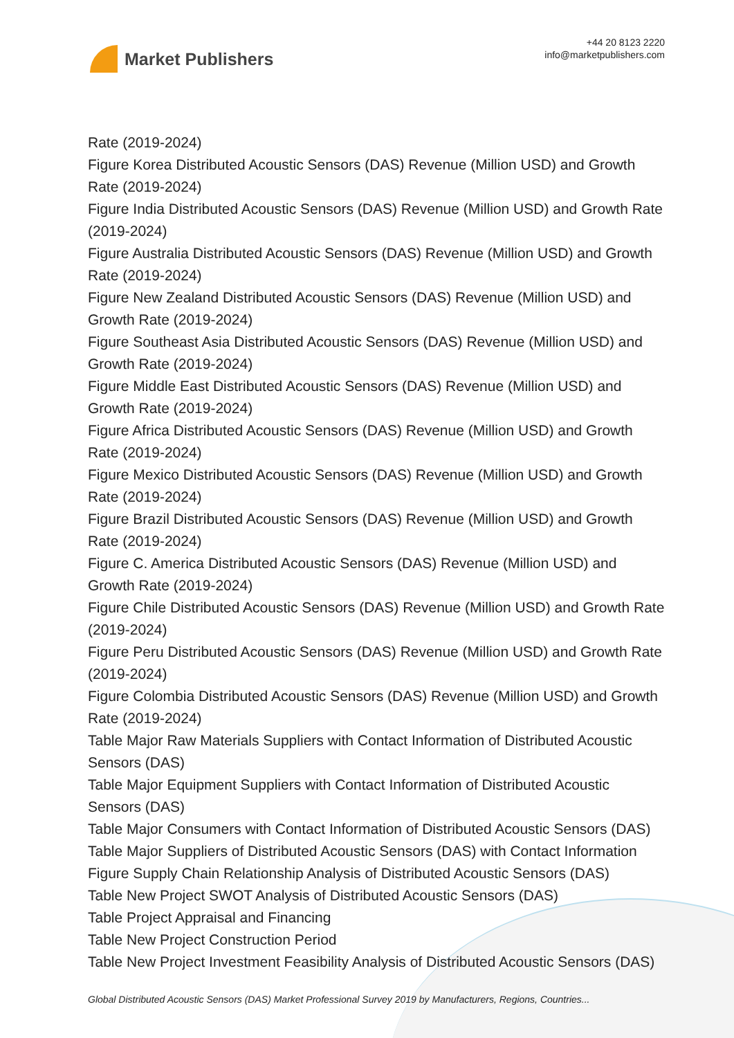Market Publishers
+44 20 8123 2220
info@marketpublishers.com
Rate (2019-2024)
Figure Korea Distributed Acoustic Sensors (DAS) Revenue (Million USD) and Growth Rate (2019-2024)
Figure India Distributed Acoustic Sensors (DAS) Revenue (Million USD) and Growth Rate (2019-2024)
Figure Australia Distributed Acoustic Sensors (DAS) Revenue (Million USD) and Growth Rate (2019-2024)
Figure New Zealand Distributed Acoustic Sensors (DAS) Revenue (Million USD) and Growth Rate (2019-2024)
Figure Southeast Asia Distributed Acoustic Sensors (DAS) Revenue (Million USD) and Growth Rate (2019-2024)
Figure Middle East Distributed Acoustic Sensors (DAS) Revenue (Million USD) and Growth Rate (2019-2024)
Figure Africa Distributed Acoustic Sensors (DAS) Revenue (Million USD) and Growth Rate (2019-2024)
Figure Mexico Distributed Acoustic Sensors (DAS) Revenue (Million USD) and Growth Rate (2019-2024)
Figure Brazil Distributed Acoustic Sensors (DAS) Revenue (Million USD) and Growth Rate (2019-2024)
Figure C. America Distributed Acoustic Sensors (DAS) Revenue (Million USD) and Growth Rate (2019-2024)
Figure Chile Distributed Acoustic Sensors (DAS) Revenue (Million USD) and Growth Rate (2019-2024)
Figure Peru Distributed Acoustic Sensors (DAS) Revenue (Million USD) and Growth Rate (2019-2024)
Figure Colombia Distributed Acoustic Sensors (DAS) Revenue (Million USD) and Growth Rate (2019-2024)
Table Major Raw Materials Suppliers with Contact Information of Distributed Acoustic Sensors (DAS)
Table Major Equipment Suppliers with Contact Information of Distributed Acoustic Sensors (DAS)
Table Major Consumers with Contact Information of Distributed Acoustic Sensors (DAS)
Table Major Suppliers of Distributed Acoustic Sensors (DAS) with Contact Information
Figure Supply Chain Relationship Analysis of Distributed Acoustic Sensors (DAS)
Table New Project SWOT Analysis of Distributed Acoustic Sensors (DAS)
Table Project Appraisal and Financing
Table New Project Construction Period
Table New Project Investment Feasibility Analysis of Distributed Acoustic Sensors (DAS)
Global Distributed Acoustic Sensors (DAS) Market Professional Survey 2019 by Manufacturers, Regions, Countries...